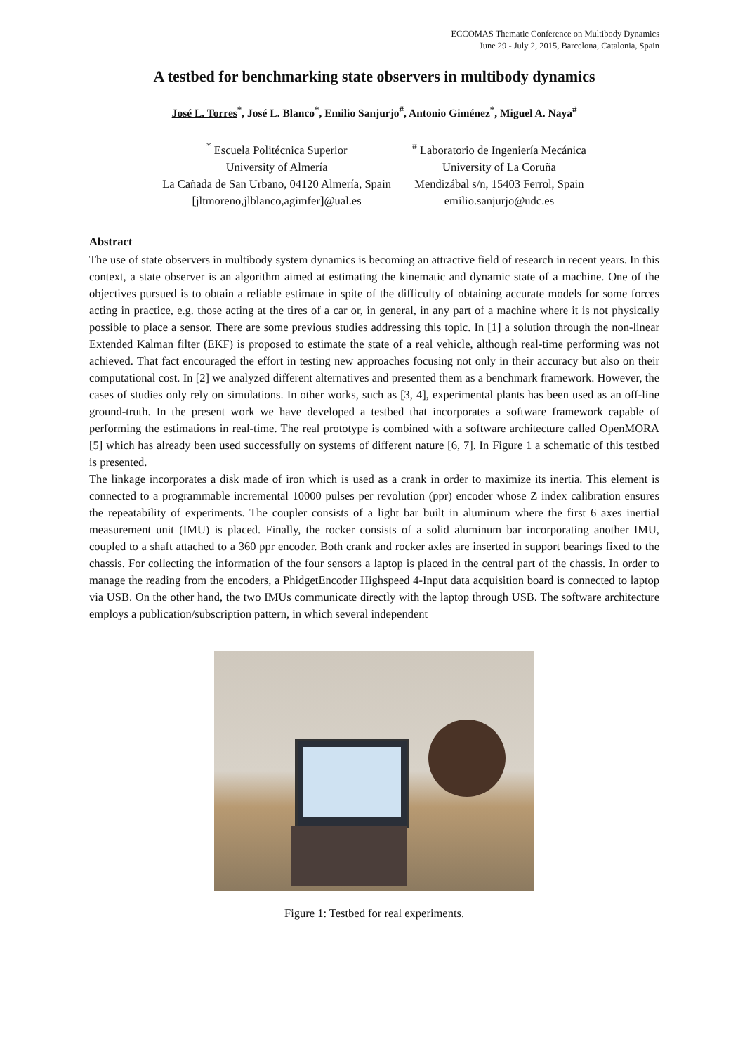ECCOMAS Thematic Conference on Multibody Dynamics
June 29 - July 2, 2015, Barcelona, Catalonia, Spain
A testbed for benchmarking state observers in multibody dynamics
José L. Torres<sup>*</sup>, José L. Blanco<sup>*</sup>, Emilio Sanjurjo<sup>#</sup>, Antonio Giménez<sup>*</sup>, Miguel A. Naya<sup>#</sup>
<sup>*</sup> Escuela Politécnica Superior
University of Almería
La Cañada de San Urbano, 04120 Almería, Spain
[jltmoreno,jlblanco,agimfer]@ual.es
<sup>#</sup> Laboratorio de Ingeniería Mecánica
University of La Coruña
Mendizábal s/n, 15403 Ferrol, Spain
emilio.sanjurjo@udc.es
Abstract
The use of state observers in multibody system dynamics is becoming an attractive field of research in recent years. In this context, a state observer is an algorithm aimed at estimating the kinematic and dynamic state of a machine. One of the objectives pursued is to obtain a reliable estimate in spite of the difficulty of obtaining accurate models for some forces acting in practice, e.g. those acting at the tires of a car or, in general, in any part of a machine where it is not physically possible to place a sensor. There are some previous studies addressing this topic. In [1] a solution through the non-linear Extended Kalman filter (EKF) is proposed to estimate the state of a real vehicle, although real-time performing was not achieved. That fact encouraged the effort in testing new approaches focusing not only in their accuracy but also on their computational cost. In [2] we analyzed different alternatives and presented them as a benchmark framework. However, the cases of studies only rely on simulations. In other works, such as [3, 4], experimental plants has been used as an off-line ground-truth. In the present work we have developed a testbed that incorporates a software framework capable of performing the estimations in real-time. The real prototype is combined with a software architecture called OpenMORA [5] which has already been used successfully on systems of different nature [6, 7]. In Figure 1 a schematic of this testbed is presented.
The linkage incorporates a disk made of iron which is used as a crank in order to maximize its inertia. This element is connected to a programmable incremental 10000 pulses per revolution (ppr) encoder whose Z index calibration ensures the repeatability of experiments. The coupler consists of a light bar built in aluminum where the first 6 axes inertial measurement unit (IMU) is placed. Finally, the rocker consists of a solid aluminum bar incorporating another IMU, coupled to a shaft attached to a 360 ppr encoder. Both crank and rocker axles are inserted in support bearings fixed to the chassis. For collecting the information of the four sensors a laptop is placed in the central part of the chassis. In order to manage the reading from the encoders, a PhidgetEncoder Highspeed 4-Input data acquisition board is connected to laptop via USB. On the other hand, the two IMUs communicate directly with the laptop through USB. The software architecture employs a publication/subscription pattern, in which several independent
Figure 1: Testbed for real experiments.